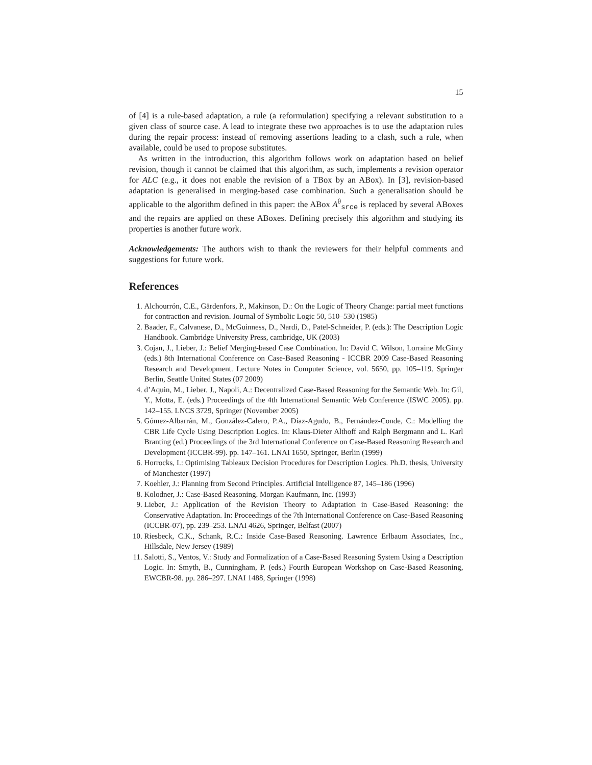15
of [4] is a rule-based adaptation, a rule (a reformulation) specifying a relevant substitution to a given class of source case. A lead to integrate these two approaches is to use the adaptation rules during the repair process: instead of removing assertions leading to a clash, such a rule, when available, could be used to propose substitutes.
As written in the introduction, this algorithm follows work on adaptation based on belief revision, though it cannot be claimed that this algorithm, as such, implements a revision operator for ALC (e.g., it does not enable the revision of a TBox by an ABox). In [3], revision-based adaptation is generalised in merging-based case combination. Such a generalisation should be applicable to the algorithm defined in this paper: the ABox A<sup>θ</sup><sub>srce</sub> is replaced by several ABoxes and the repairs are applied on these ABoxes. Defining precisely this algorithm and studying its properties is another future work.
Acknowledgements: The authors wish to thank the reviewers for their helpful comments and suggestions for future work.
References
1. Alchourrón, C.E., Gärdenfors, P., Makinson, D.: On the Logic of Theory Change: partial meet functions for contraction and revision. Journal of Symbolic Logic 50, 510–530 (1985)
2. Baader, F., Calvanese, D., McGuinness, D., Nardi, D., Patel-Schneider, P. (eds.): The Description Logic Handbook. Cambridge University Press, cambridge, UK (2003)
3. Cojan, J., Lieber, J.: Belief Merging-based Case Combination. In: David C. Wilson, Lorraine McGinty (eds.) 8th International Conference on Case-Based Reasoning - ICCBR 2009 Case-Based Reasoning Research and Development. Lecture Notes in Computer Science, vol. 5650, pp. 105–119. Springer Berlin, Seattle United States (07 2009)
4. d’Aquin, M., Lieber, J., Napoli, A.: Decentralized Case-Based Reasoning for the Semantic Web. In: Gil, Y., Motta, E. (eds.) Proceedings of the 4th International Semantic Web Conference (ISWC 2005). pp. 142–155. LNCS 3729, Springer (November 2005)
5. Gómez-Albarrán, M., González-Calero, P.A., Díaz-Agudo, B., Fernández-Conde, C.: Modelling the CBR Life Cycle Using Description Logics. In: Klaus-Dieter Althoff and Ralph Bergmann and L. Karl Branting (ed.) Proceedings of the 3rd International Conference on Case-Based Reasoning Research and Development (ICCBR-99). pp. 147–161. LNAI 1650, Springer, Berlin (1999)
6. Horrocks, I.: Optimising Tableaux Decision Procedures for Description Logics. Ph.D. thesis, University of Manchester (1997)
7. Koehler, J.: Planning from Second Principles. Artificial Intelligence 87, 145–186 (1996)
8. Kolodner, J.: Case-Based Reasoning. Morgan Kaufmann, Inc. (1993)
9. Lieber, J.: Application of the Revision Theory to Adaptation in Case-Based Reasoning: the Conservative Adaptation. In: Proceedings of the 7th International Conference on Case-Based Reasoning (ICCBR-07), pp. 239–253. LNAI 4626, Springer, Belfast (2007)
10. Riesbeck, C.K., Schank, R.C.: Inside Case-Based Reasoning. Lawrence Erlbaum Associates, Inc., Hillsdale, New Jersey (1989)
11. Salotti, S., Ventos, V.: Study and Formalization of a Case-Based Reasoning System Using a Description Logic. In: Smyth, B., Cunningham, P. (eds.) Fourth European Workshop on Case-Based Reasoning, EWCBR-98. pp. 286–297. LNAI 1488, Springer (1998)